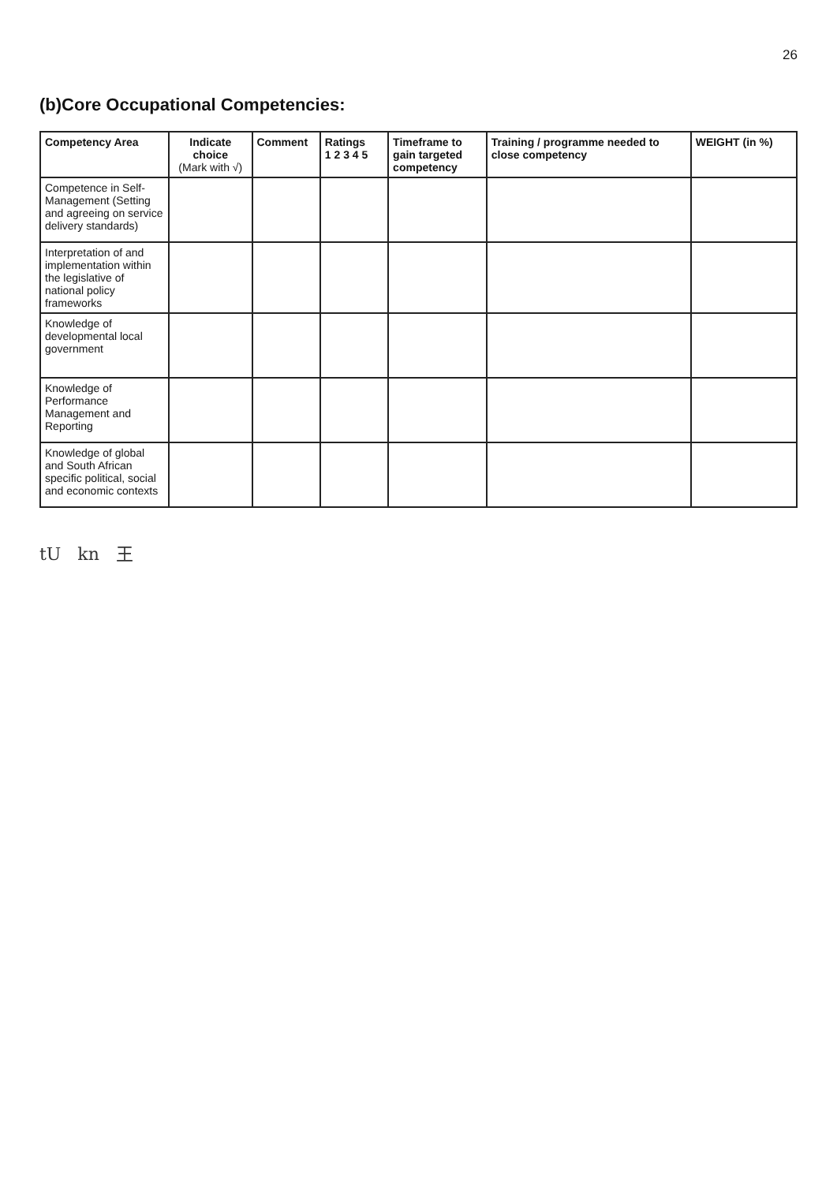26
(b)Core Occupational Competencies:
| Competency Area | Indicate choice (Mark with √) | Comment | Ratings 1 2 3 4 5 | Timeframe to gain targeted competency | Training / programme needed to close competency | WEIGHT (in %) |
| --- | --- | --- | --- | --- | --- | --- |
| Competence in Self-Management (Setting and agreeing on service delivery standards) | | | | | | |
| Interpretation of and implementation within the legislative of national policy frameworks | | | | | | |
| Knowledge of developmental local government | | | | | | |
| Knowledge of Performance Management and Reporting | | | | | | |
| Knowledge of global and South African specific political, social and economic contexts | | | | | | |
tU kn 王